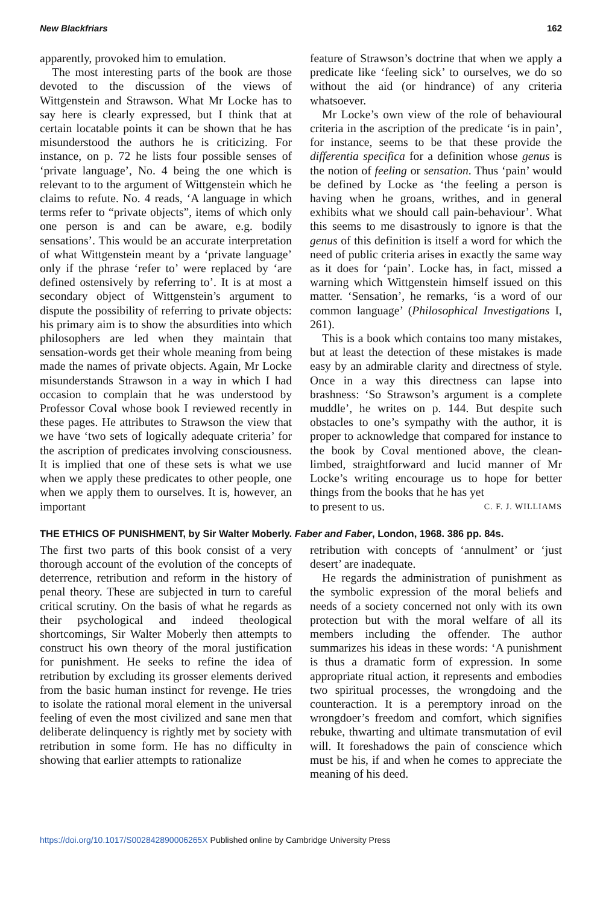New Blackfriars 162
apparently, provoked him to emulation.
The most interesting parts of the book are those devoted to the discussion of the views of Wittgenstein and Strawson. What Mr Locke has to say here is clearly expressed, but I think that at certain locatable points it can be shown that he has misunderstood the authors he is criticizing. For instance, on p. 72 he lists four possible senses of ‘private language’, No. 4 being the one which is relevant to to the argument of Wittgenstein which he claims to refute. No. 4 reads, ‘A language in which terms refer to “private objects”, items of which only one person is and can be aware, e.g. bodily sensations’. This would be an accurate interpretation of what Wittgenstein meant by a ‘private language’ only if the phrase ‘refer to’ were replaced by ‘are defined ostensively by referring to’. It is at most a secondary object of Wittgenstein’s argument to dispute the possibility of referring to private objects: his primary aim is to show the absurdities into which philosophers are led when they maintain that sensation-words get their whole meaning from being made the names of private objects. Again, Mr Locke misunderstands Strawson in a way in which I had occasion to complain that he was understood by Professor Coval whose book I reviewed recently in these pages. He attributes to Strawson the view that we have ‘two sets of logically adequate criteria’ for the ascription of predicates involving consciousness. It is implied that one of these sets is what we use when we apply these predicates to other people, one when we apply them to ourselves. It is, however, an important
feature of Strawson’s doctrine that when we apply a predicate like ‘feeling sick’ to ourselves, we do so without the aid (or hindrance) of any criteria whatsoever.
Mr Locke’s own view of the role of behavioural criteria in the ascription of the predicate ‘is in pain’, for instance, seems to be that these provide the differentia specifica for a definition whose genus is the notion of feeling or sensation. Thus ‘pain’ would be defined by Locke as ‘the feeling a person is having when he groans, writhes, and in general exhibits what we should call pain-behaviour’. What this seems to me disastrously to ignore is that the genus of this definition is itself a word for which the need of public criteria arises in exactly the same way as it does for ‘pain’. Locke has, in fact, missed a warning which Wittgenstein himself issued on this matter. ‘Sensation’, he remarks, ‘is a word of our common language’ (Philosophical Investigations I, 261).
This is a book which contains too many mistakes, but at least the detection of these mistakes is made easy by an admirable clarity and directness of style. Once in a way this directness can lapse into brashness: ‘So Strawson’s argument is a complete muddle’, he writes on p. 144. But despite such obstacles to one’s sympathy with the author, it is proper to acknowledge that compared for instance to the book by Coval mentioned above, the clean-limbed, straightforward and lucid manner of Mr Locke’s writing encourage us to hope for better things from the books that he has yet
to present to us. C. F. J. WILLIAMS
THE ETHICS OF PUNISHMENT, by Sir Walter Moberly. Faber and Faber, London, 1968. 386 pp. 84s.
The first two parts of this book consist of a very thorough account of the evolution of the concepts of deterrence, retribution and reform in the history of penal theory. These are subjected in turn to careful critical scrutiny. On the basis of what he regards as their psychological and indeed theological shortcomings, Sir Walter Moberly then attempts to construct his own theory of the moral justification for punishment. He seeks to refine the idea of retribution by excluding its grosser elements derived from the basic human instinct for revenge. He tries to isolate the rational moral element in the universal feeling of even the most civilized and sane men that deliberate delinquency is rightly met by society with retribution in some form. He has no difficulty in showing that earlier attempts to rationalize
retribution with concepts of ‘annulment’ or ‘just desert’ are inadequate.
He regards the administration of punishment as the symbolic expression of the moral beliefs and needs of a society concerned not only with its own protection but with the moral welfare of all its members including the offender. The author summarizes his ideas in these words: ‘A punishment is thus a dramatic form of expression. In some appropriate ritual action, it represents and embodies two spiritual processes, the wrongdoing and the counteraction. It is a peremptory inroad on the wrongdoer’s freedom and comfort, which signifies rebuke, thwarting and ultimate transmutation of evil will. It foreshadows the pain of conscience which must be his, if and when he comes to appreciate the meaning of his deed.
https://doi.org/10.1017/S002842890006265X Published online by Cambridge University Press